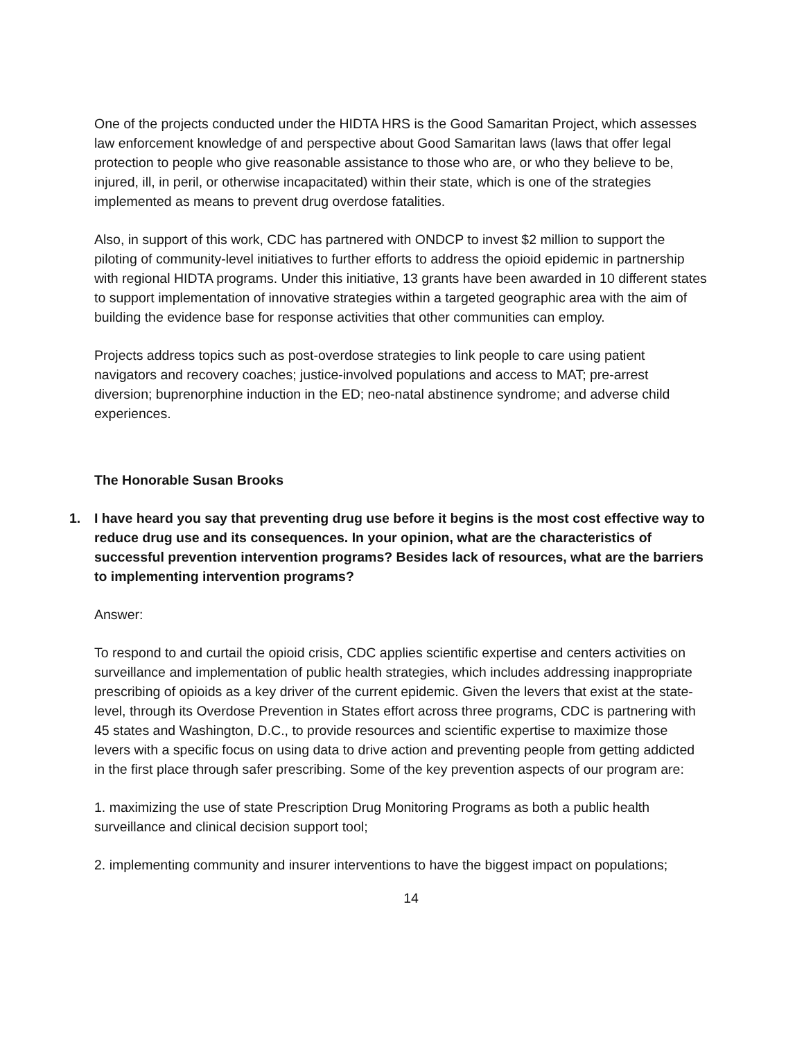One of the projects conducted under the HIDTA HRS is the Good Samaritan Project, which assesses law enforcement knowledge of and perspective about Good Samaritan laws (laws that offer legal protection to people who give reasonable assistance to those who are, or who they believe to be, injured, ill, in peril, or otherwise incapacitated) within their state, which is one of the strategies implemented as means to prevent drug overdose fatalities.
Also, in support of this work, CDC has partnered with ONDCP to invest $2 million to support the piloting of community-level initiatives to further efforts to address the opioid epidemic in partnership with regional HIDTA programs. Under this initiative, 13 grants have been awarded in 10 different states to support implementation of innovative strategies within a targeted geographic area with the aim of building the evidence base for response activities that other communities can employ.
Projects address topics such as post-overdose strategies to link people to care using patient navigators and recovery coaches; justice-involved populations and access to MAT; pre-arrest diversion; buprenorphine induction in the ED; neo-natal abstinence syndrome; and adverse child experiences.
The Honorable Susan Brooks
1. I have heard you say that preventing drug use before it begins is the most cost effective way to reduce drug use and its consequences. In your opinion, what are the characteristics of successful prevention intervention programs? Besides lack of resources, what are the barriers to implementing intervention programs?
Answer:
To respond to and curtail the opioid crisis, CDC applies scientific expertise and centers activities on surveillance and implementation of public health strategies, which includes addressing inappropriate prescribing of opioids as a key driver of the current epidemic. Given the levers that exist at the state-level, through its Overdose Prevention in States effort across three programs, CDC is partnering with 45 states and Washington, D.C., to provide resources and scientific expertise to maximize those levers with a specific focus on using data to drive action and preventing people from getting addicted in the first place through safer prescribing. Some of the key prevention aspects of our program are:
1. maximizing the use of state Prescription Drug Monitoring Programs as both a public health surveillance and clinical decision support tool;
2. implementing community and insurer interventions to have the biggest impact on populations;
14